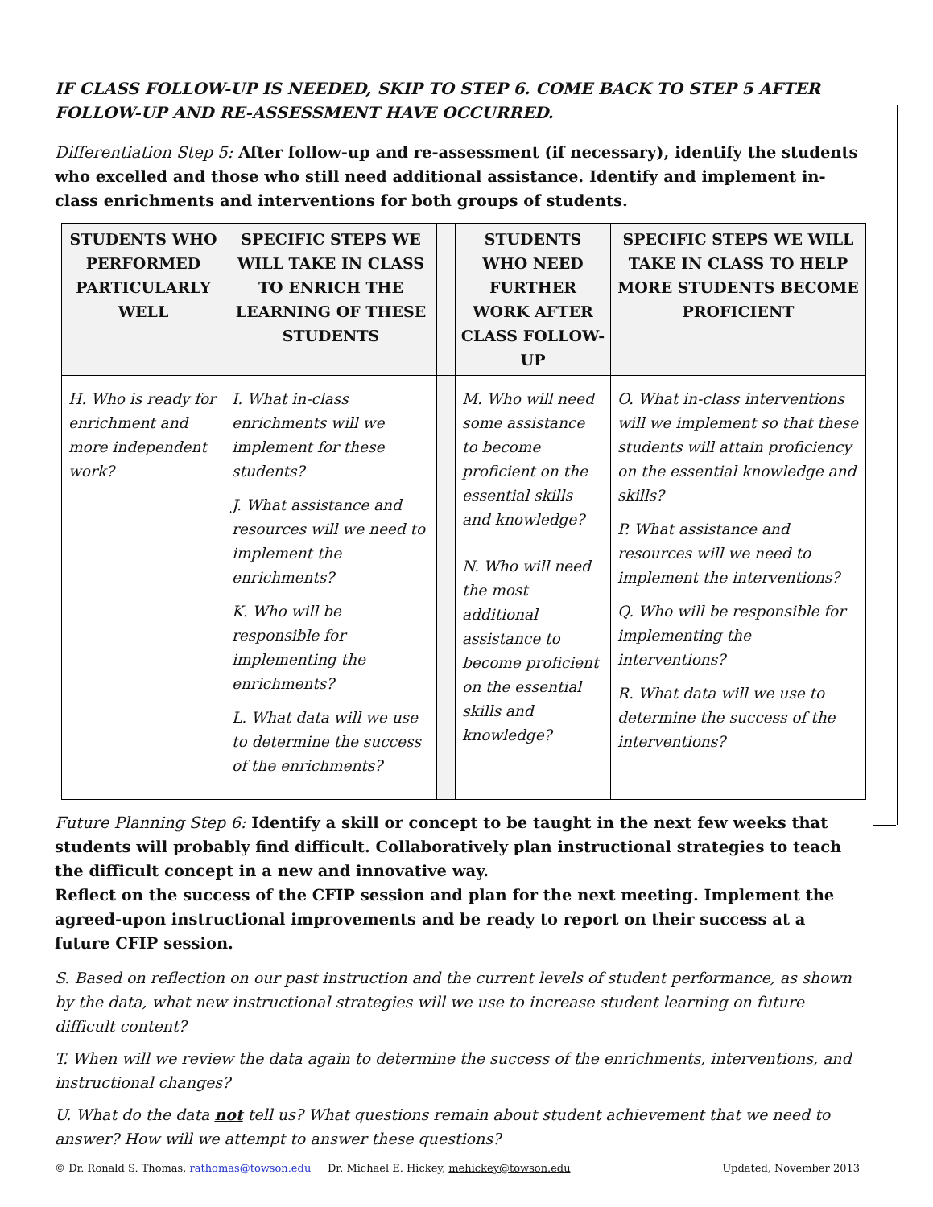IF CLASS FOLLOW-UP IS NEEDED, SKIP TO STEP 6. COME BACK TO STEP 5 AFTER FOLLOW-UP AND RE-ASSESSMENT HAVE OCCURRED.
Differentiation Step 5: After follow-up and re-assessment (if necessary), identify the students who excelled and those who still need additional assistance. Identify and implement in-class enrichments and interventions for both groups of students.
| STUDENTS WHO PERFORMED PARTICULARLY WELL | SPECIFIC STEPS WE WILL TAKE IN CLASS TO ENRICH THE LEARNING OF THESE STUDENTS | | STUDENTS WHO NEED FURTHER WORK AFTER CLASS FOLLOW-UP | SPECIFIC STEPS WE WILL TAKE IN CLASS TO HELP MORE STUDENTS BECOME PROFICIENT |
| --- | --- | --- | --- | --- |
| H. Who is ready for enrichment and more independent work? | I. What in-class enrichments will we implement for these students? J. What assistance and resources will we need to implement the enrichments? K. Who will be responsible for implementing the enrichments? L. What data will we use to determine the success of the enrichments? | | M. Who will need some assistance to become proficient on the essential skills and knowledge? N. Who will need the most additional assistance to become proficient on the essential skills and knowledge? | O. What in-class interventions will we implement so that these students will attain proficiency on the essential knowledge and skills? P. What assistance and resources will we need to implement the interventions? Q. Who will be responsible for implementing the interventions? R. What data will we use to determine the success of the interventions? |
Future Planning Step 6: Identify a skill or concept to be taught in the next few weeks that students will probably find difficult. Collaboratively plan instructional strategies to teach the difficult concept in a new and innovative way.
Reflect on the success of the CFIP session and plan for the next meeting. Implement the agreed-upon instructional improvements and be ready to report on their success at a future CFIP session.
S. Based on reflection on our past instruction and the current levels of student performance, as shown by the data, what new instructional strategies will we use to increase student learning on future difficult content?
T. When will we review the data again to determine the success of the enrichments, interventions, and instructional changes?
U. What do the data not tell us? What questions remain about student achievement that we need to answer? How will we attempt to answer these questions?
© Dr. Ronald S. Thomas, rathomas@towson.edu Dr. Michael E. Hickey, mehickey@towson.edu Updated, November 2013